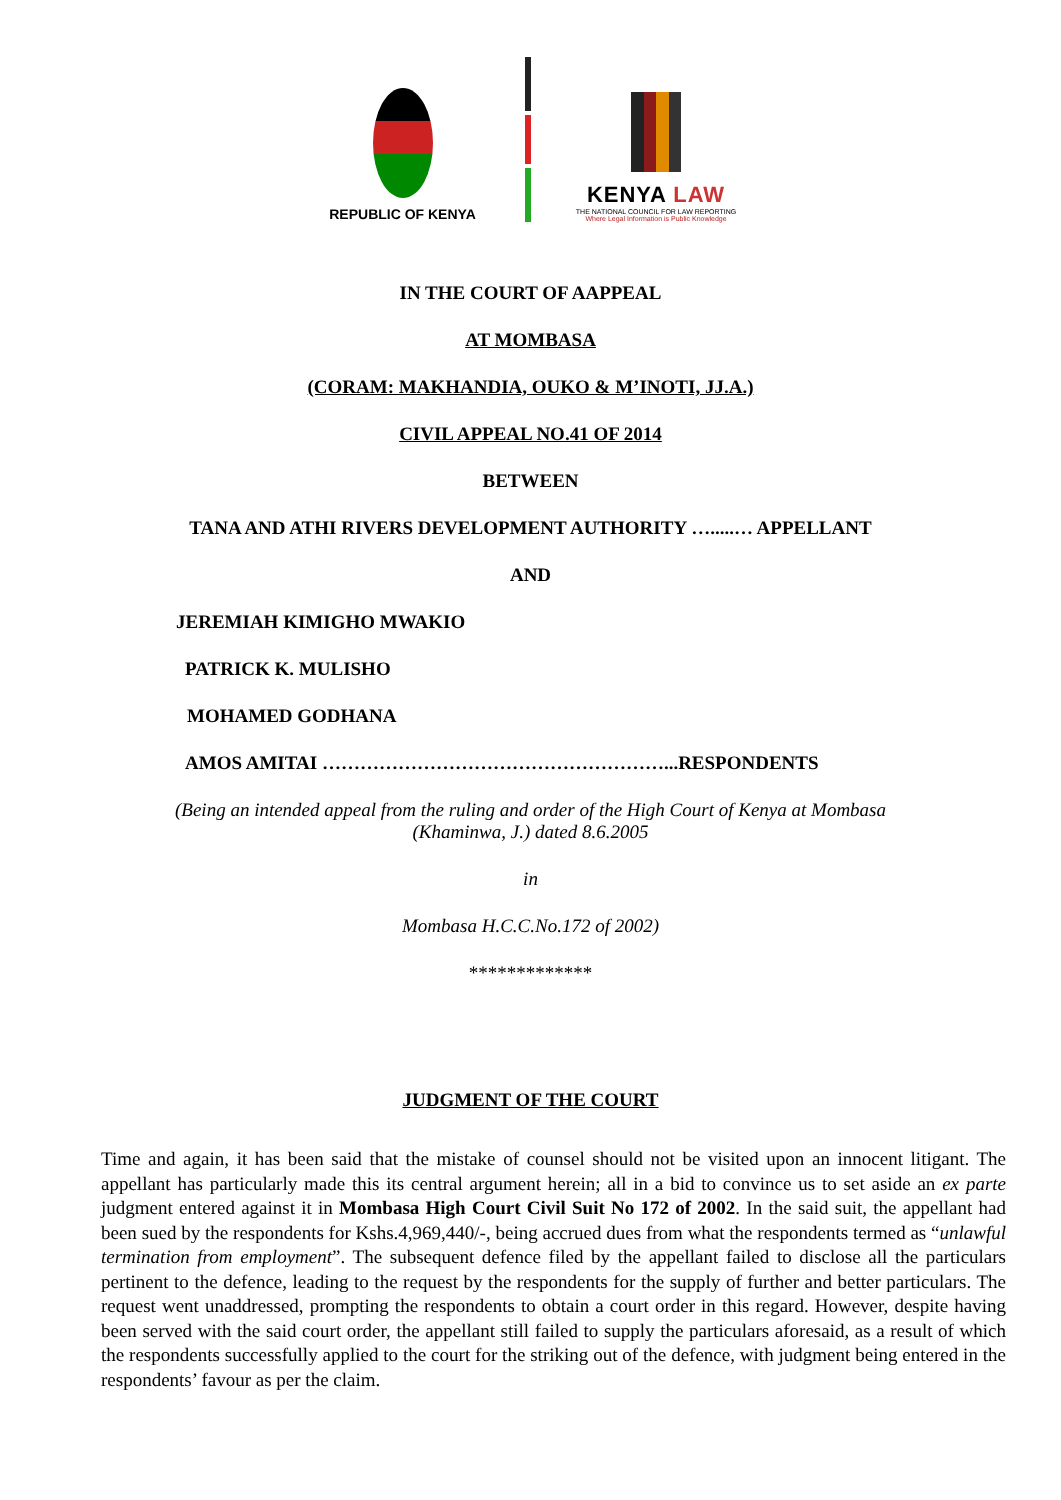REPUBLIC OF KENYA
KENYA LAW
THE NATIONAL COUNCIL FOR LAW REPORTING
Where Legal Information is Public Knowledge
IN THE COURT OF AAPPEAL
AT MOMBASA
(CORAM: MAKHANDIA, OUKO & M’INOTI, JJ.A.)
CIVIL APPEAL NO.41 OF 2014
BETWEEN
TANA AND ATHI RIVERS DEVELOPMENT AUTHORITY ….....… APPELLANT
AND
JEREMIAH KIMIGHO MWAKIO
PATRICK K. MULISHO
MOHAMED GODHANA
AMOS AMITAI ………………………………………………...RESPONDENTS
(Being an intended appeal from the ruling and order of the High Court of Kenya at Mombasa
(Khaminwa, J.) dated 8.6.2005
in
Mombasa H.C.C.No.172 of 2002)
*************
JUDGMENT OF THE COURT
Time and again, it has been said that the mistake of counsel should not be visited upon an innocent litigant. The appellant has particularly made this its central argument herein; all in a bid to convince us to set aside an ex parte judgment entered against it in Mombasa High Court Civil Suit No 172 of 2002. In the said suit, the appellant had been sued by the respondents for Kshs.4,969,440/-, being accrued dues from what the respondents termed as “unlawful termination from employment”. The subsequent defence filed by the appellant failed to disclose all the particulars pertinent to the defence, leading to the request by the respondents for the supply of further and better particulars. The request went unaddressed, prompting the respondents to obtain a court order in this regard. However, despite having been served with the said court order, the appellant still failed to supply the particulars aforesaid, as a result of which the respondents successfully applied to the court for the striking out of the defence, with judgment being entered in the respondents’ favour as per the claim.